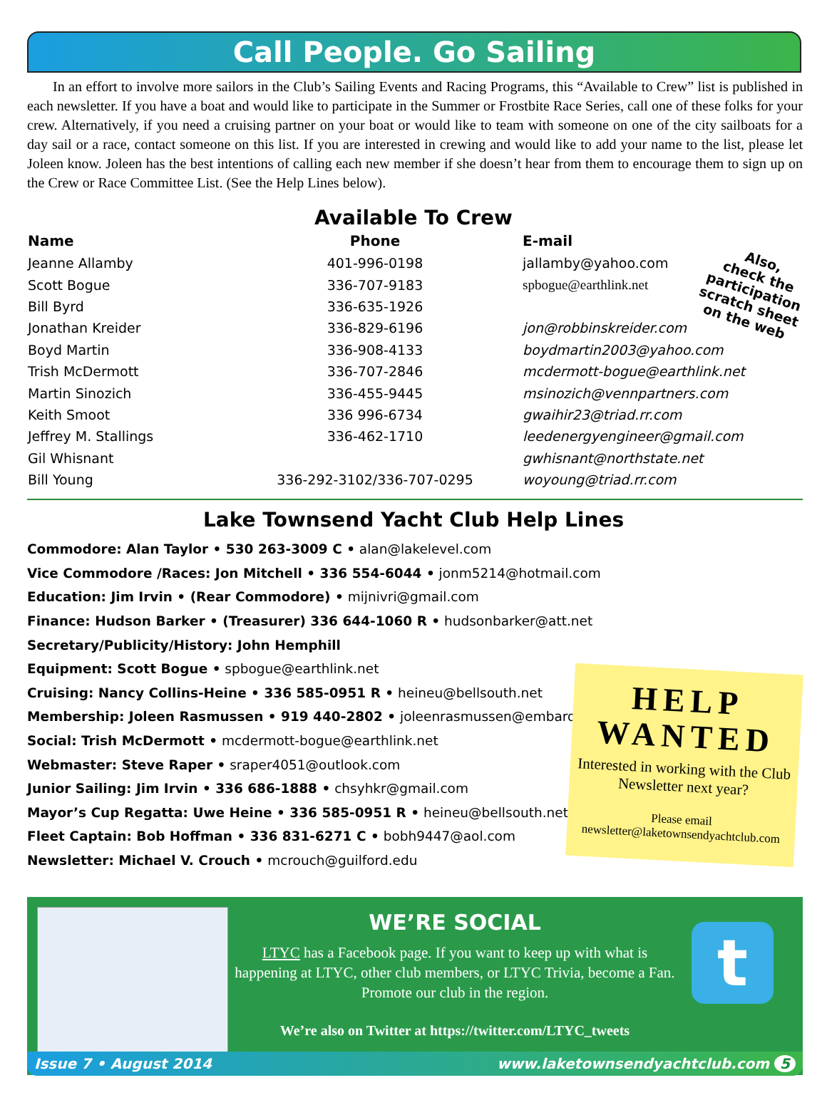Call People. Go Sailing
In an effort to involve more sailors in the Club’s Sailing Events and Racing Programs, this “Available to Crew” list is published in each newsletter. If you have a boat and would like to participate in the Summer or Frostbite Race Series, call one of these folks for your crew. Alternatively, if you need a cruising partner on your boat or would like to team with someone on one of the city sailboats for a day sail or a race, contact someone on this list. If you are interested in crewing and would like to add your name to the list, please let Joleen know. Joleen has the best intentions of calling each new member if she doesn’t hear from them to encourage them to sign up on the Crew or Race Committee List. (See the Help Lines below).
Available To Crew
Also,
check the
participation
scratch sheet
on the web
| Name | Phone | E-mail |
| --- | --- | --- |
| Jeanne Allamby | 401-996-0198 | jallamby@yahoo.com |
| Scott Bogue | 336-707-9183 | spbogue@earthlink.net |
| Bill Byrd | 336-635-1926 | |
| Jonathan Kreider | 336-829-6196 | jon@robbinskreider.com |
| Boyd Martin | 336-908-4133 | boydmartin2003@yahoo.com |
| Trish McDermott | 336-707-2846 | mcdermott-bogue@earthlink.net |
| Martin Sinozich | 336-455-9445 | msinozich@vennpartners.com |
| Keith Smoot | 336 996-6734 | gwaihir23@triad.rr.com |
| Jeffrey M. Stallings | 336-462-1710 | leedenergyengineer@gmail.com |
| Gil Whisnant | | gwhisnant@northstate.net |
| Bill Young | 336-292-3102/336-707-0295 | woyoung@triad.rr.com |
Lake Townsend Yacht Club Help Lines
Commodore: Alan Taylor • 530 263-3009 C • alan@lakelevel.com
Vice Commodore /Races: Jon Mitchell • 336 554-6044 • jonm5214@hotmail.com
Education: Jim Irvin • (Rear Commodore) • mijnivri@gmail.com
Finance: Hudson Barker • (Treasurer) 336 644-1060 R • hudsonbarker@att.net
Secretary/Publicity/History: John Hemphill
Equipment: Scott Bogue • spbogue@earthlink.net
Cruising: Nancy Collins-Heine • 336 585-0951 R • heineu@bellsouth.net
Membership: Joleen Rasmussen • 919 440-2802 • joleenrasmussen@embarqmail.com
Social: Trish McDermott • mcdermott-bogue@earthlink.net
Webmaster: Steve Raper • sraper4051@outlook.com
Junior Sailing: Jim Irvin • 336 686-1888 • chsyhkr@gmail.com
Mayor’s Cup Regatta: Uwe Heine • 336 585-0951 R • heineu@bellsouth.net
Fleet Captain: Bob Hoffman • 336 831-6271 C • bobh9447@aol.com
Newsletter: Michael V. Crouch • mcrouch@guilford.edu
HELP
WANTED
Interested in working with the Club Newsletter next year?
Please email
newsletter@laketownsendyachtclub.com
WE’RE SOCIAL
LTYC has a Facebook page. If you want to keep up with what is happening at LTYC, other club members, or LTYC Trivia, become a Fan. Promote our club in the region.
We’re also on Twitter at https://twitter.com/LTYC_tweets
t
Issue 7 • August 2014 www.laketownsendyachtclub.com 5